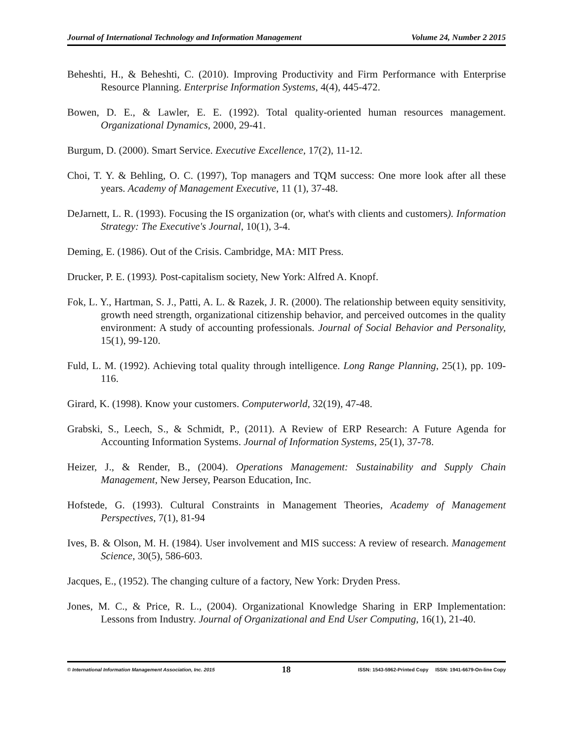Journal of International Technology and Information Management Volume 24, Number 2 2015
Beheshti, H., & Beheshti, C. (2010). Improving Productivity and Firm Performance with Enterprise Resource Planning. Enterprise Information Systems, 4(4), 445-472.
Bowen, D. E., & Lawler, E. E. (1992). Total quality-oriented human resources management. Organizational Dynamics, 2000, 29-41.
Burgum, D. (2000). Smart Service. Executive Excellence, 17(2), 11-12.
Choi, T. Y. & Behling, O. C. (1997), Top managers and TQM success: One more look after all these years. Academy of Management Executive, 11 (1), 37-48.
DeJarnett, L. R. (1993). Focusing the IS organization (or, what's with clients and customers). Information Strategy: The Executive's Journal, 10(1), 3-4.
Deming, E. (1986). Out of the Crisis. Cambridge, MA: MIT Press.
Drucker, P. E. (1993). Post-capitalism society, New York: Alfred A. Knopf.
Fok, L. Y., Hartman, S. J., Patti, A. L. & Razek, J. R. (2000). The relationship between equity sensitivity, growth need strength, organizational citizenship behavior, and perceived outcomes in the quality environment: A study of accounting professionals. Journal of Social Behavior and Personality, 15(1), 99-120.
Fuld, L. M. (1992). Achieving total quality through intelligence. Long Range Planning, 25(1), pp. 109-116.
Girard, K. (1998). Know your customers. Computerworld, 32(19), 47-48.
Grabski, S., Leech, S., & Schmidt, P., (2011). A Review of ERP Research: A Future Agenda for Accounting Information Systems. Journal of Information Systems, 25(1), 37-78.
Heizer, J., & Render, B., (2004). Operations Management: Sustainability and Supply Chain Management, New Jersey, Pearson Education, Inc.
Hofstede, G. (1993). Cultural Constraints in Management Theories, Academy of Management Perspectives, 7(1), 81-94
Ives, B. & Olson, M. H. (1984). User involvement and MIS success: A review of research. Management Science, 30(5), 586-603.
Jacques, E., (1952). The changing culture of a factory, New York: Dryden Press.
Jones, M. C., & Price, R. L., (2004). Organizational Knowledge Sharing in ERP Implementation: Lessons from Industry. Journal of Organizational and End User Computing, 16(1), 21-40.
© International Information Management Association, Inc. 2015 18 ISSN: 1543-5962-Printed Copy ISSN: 1941-6679-On-line Copy